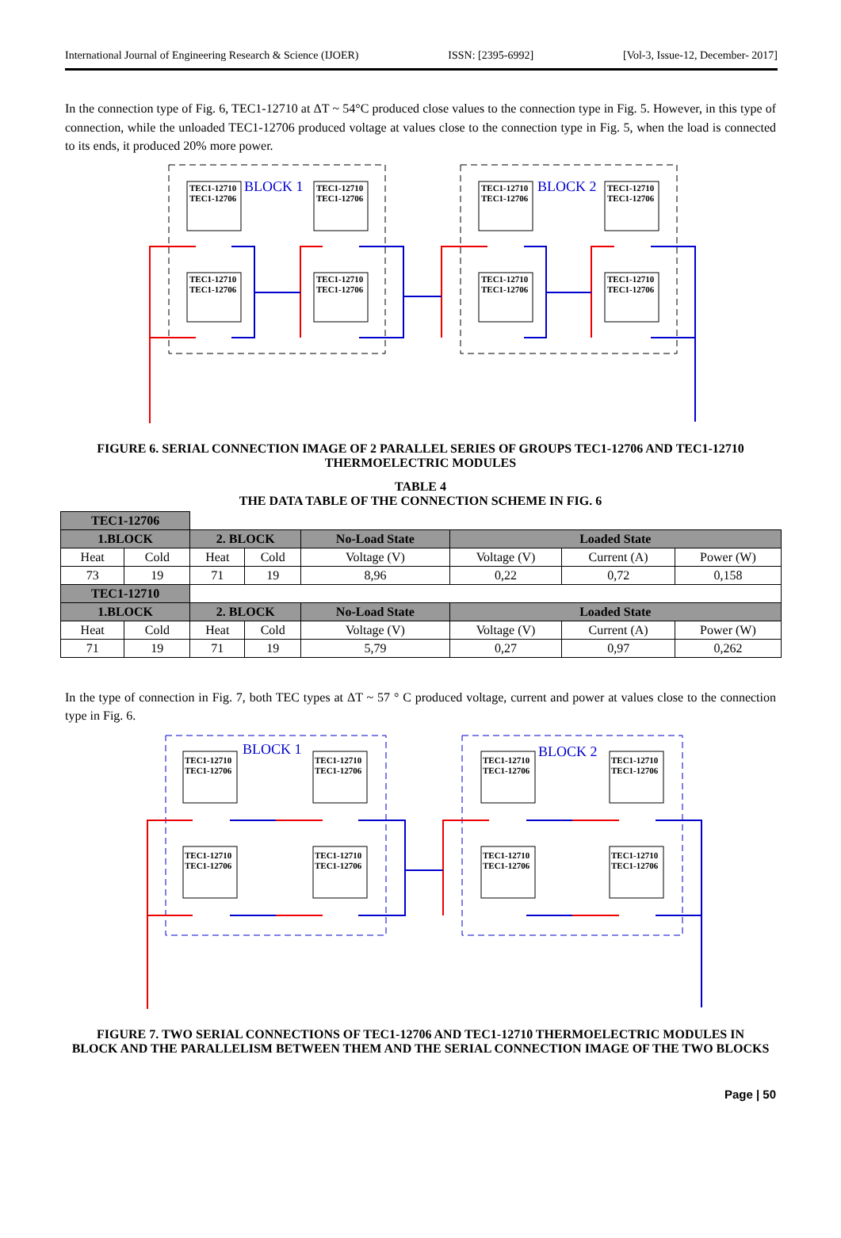International Journal of Engineering Research & Science (IJOER) ISSN: [2395-6992] [Vol-3, Issue-12, December- 2017]
In the connection type of Fig. 6, TEC1-12710 at ΔT ~ 54°C produced close values to the connection type in Fig. 5. However, in this type of connection, while the unloaded TEC1-12706 produced voltage at values close to the connection type in Fig. 5, when the load is connected to its ends, it produced 20% more power.
TEC1-12710
TEC1-12706
TEC1-12710
TEC1-12706
TEC1-12710
TEC1-12706
TEC1-12710
TEC1-12706
TEC1-12710
TEC1-12706
TEC1-12710
TEC1-12706
TEC1-12710
TEC1-12706
TEC1-12710
TEC1-12706
BLOCK 1
BLOCK 2
FIGURE 6. SERIAL CONNECTION IMAGE OF 2 PARALLEL SERIES OF GROUPS TEC1-12706 AND TEC1-12710
THERMOELECTRIC MODULES
TABLE 4
THE DATA TABLE OF THE CONNECTION SCHEME IN FIG. 6
| TEC1-12706 | | | | | | | |
| 1.BLOCK | | 2. BLOCK | | No-Load State | Loaded State | | |
| Heat | Cold | Heat | Cold | Voltage (V) | Voltage (V) | Current (A) | Power (W) |
| 73 | 19 | 71 | 19 | 8,96 | 0,22 | 0,72 | 0,158 |
| TEC1-12710 | | | | | | | |
| 1.BLOCK | | 2. BLOCK | | No-Load State | Loaded State | | |
| Heat | Cold | Heat | Cold | Voltage (V) | Voltage (V) | Current (A) | Power (W) |
| 71 | 19 | 71 | 19 | 5,79 | 0,27 | 0,97 | 0,262 |
In the type of connection in Fig. 7, both TEC types at ΔT ~ 57 ° C produced voltage, current and power at values close to the connection type in Fig. 6.
TEC1-12710
TEC1-12706
TEC1-12710
TEC1-12706
TEC1-12710
TEC1-12706
TEC1-12710
TEC1-12706
TEC1-12710
TEC1-12706
TEC1-12710
TEC1-12706
TEC1-12710
TEC1-12706
TEC1-12710
TEC1-12706
BLOCK 1
BLOCK 2
FIGURE 7. TWO SERIAL CONNECTIONS OF TEC1-12706 AND TEC1-12710 THERMOELECTRIC MODULES IN
BLOCK AND THE PARALLELISM BETWEEN THEM AND THE SERIAL CONNECTION IMAGE OF THE TWO BLOCKS
Page | 50